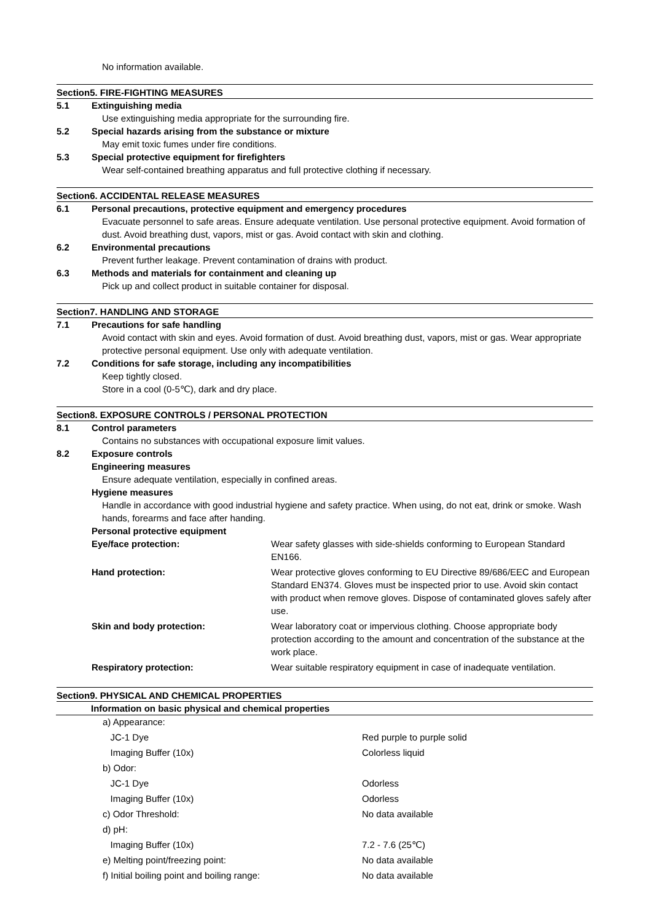No information available.
Section5. FIRE-FIGHTING MEASURES
5.1 Extinguishing media
Use extinguishing media appropriate for the surrounding fire.
5.2 Special hazards arising from the substance or mixture
May emit toxic fumes under fire conditions.
5.3 Special protective equipment for firefighters
Wear self-contained breathing apparatus and full protective clothing if necessary.
Section6. ACCIDENTAL RELEASE MEASURES
6.1 Personal precautions, protective equipment and emergency procedures
Evacuate personnel to safe areas. Ensure adequate ventilation. Use personal protective equipment. Avoid formation of dust. Avoid breathing dust, vapors, mist or gas. Avoid contact with skin and clothing.
6.2 Environmental precautions
Prevent further leakage. Prevent contamination of drains with product.
6.3 Methods and materials for containment and cleaning up
Pick up and collect product in suitable container for disposal.
Section7. HANDLING AND STORAGE
7.1 Precautions for safe handling
Avoid contact with skin and eyes. Avoid formation of dust. Avoid breathing dust, vapors, mist or gas. Wear appropriate protective personal equipment. Use only with adequate ventilation.
7.2 Conditions for safe storage, including any incompatibilities
Keep tightly closed.
Store in a cool (0-5℃), dark and dry place.
Section8. EXPOSURE CONTROLS / PERSONAL PROTECTION
8.1 Control parameters
Contains no substances with occupational exposure limit values.
8.2 Exposure controls
Engineering measures
Ensure adequate ventilation, especially in confined areas.
Hygiene measures
Handle in accordance with good industrial hygiene and safety practice. When using, do not eat, drink or smoke. Wash hands, forearms and face after handing.
Personal protective equipment
| Eye/face protection: | Wear safety glasses with side-shields conforming to European Standard EN166. |
| Hand protection: | Wear protective gloves conforming to EU Directive 89/686/EEC and European Standard EN374. Gloves must be inspected prior to use. Avoid skin contact with product when remove gloves. Dispose of contaminated gloves safely after use. |
| Skin and body protection: | Wear laboratory coat or impervious clothing. Choose appropriate body protection according to the amount and concentration of the substance at the work place. |
| Respiratory protection: | Wear suitable respiratory equipment in case of inadequate ventilation. |
Section9. PHYSICAL AND CHEMICAL PROPERTIES
Information on basic physical and chemical properties
| a) Appearance: | |
| JC-1 Dye | Red purple to purple solid |
| Imaging Buffer (10x) | Colorless liquid |
| b) Odor: | |
| JC-1 Dye | Odorless |
| Imaging Buffer (10x) | Odorless |
| c) Odor Threshold: | No data available |
| d) pH: | |
| Imaging Buffer (10x) | 7.2 - 7.6 (25℃) |
| e) Melting point/freezing point: | No data available |
| f) Initial boiling point and boiling range: | No data available |